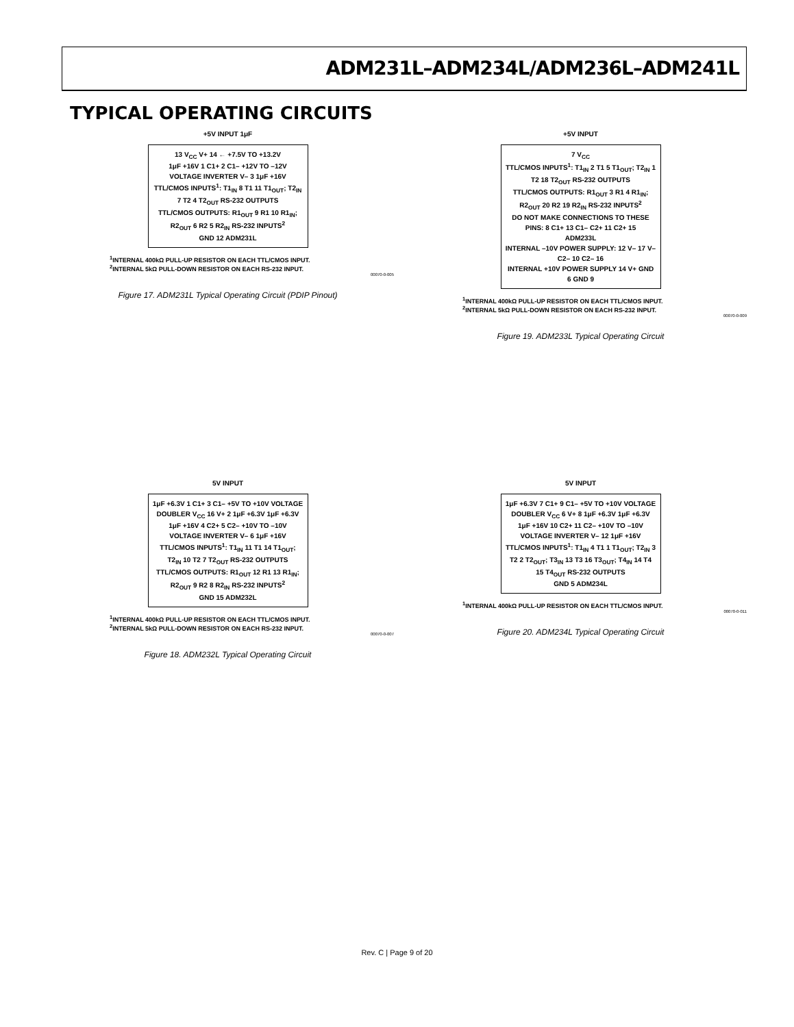ADM231L–ADM234L/ADM236L–ADM241L
TYPICAL OPERATING CIRCUITS
+5V INPUT 1μF
13 V<sub>CC</sub> V+ 14 ← +7.5V TO +13.2V
1μF +16V 1 C1+ 2 C1– +12V TO –12V VOLTAGE INVERTER V– 3 1μF +16V
TTL/CMOS INPUTS<sup>1</sup>: T1<sub>IN</sub> 8 T1 11 T1<sub>OUT</sub>; T2<sub>IN</sub> 7 T2 4 T2<sub>OUT</sub> RS-232 OUTPUTS
TTL/CMOS OUTPUTS: R1<sub>OUT</sub> 9 R1 10 R1<sub>IN</sub>; R2<sub>OUT</sub> 6 R2 5 R2<sub>IN</sub> RS-232 INPUTS<sup>2</sup>
GND 12 ADM231L
<sup>1</sup> INTERNAL 400kΩ PULL-UP RESISTOR ON EACH TTL/CMOS INPUT.
<sup>2</sup> INTERNAL 5kΩ PULL-DOWN RESISTOR ON EACH RS-232 INPUT.
00070-0-005
Figure 17. ADM231L Typical Operating Circuit (PDIP Pinout)
+5V INPUT
7 V<sub>CC</sub>
TTL/CMOS INPUTS<sup>1</sup>: T1<sub>IN</sub> 2 T1 5 T1<sub>OUT</sub>; T2<sub>IN</sub> 1 T2 18 T2<sub>OUT</sub> RS-232 OUTPUTS
TTL/CMOS OUTPUTS: R1<sub>OUT</sub> 3 R1 4 R1<sub>IN</sub>; R2<sub>OUT</sub> 20 R2 19 R2<sub>IN</sub> RS-232 INPUTS<sup>2</sup>
DO NOT MAKE CONNECTIONS TO THESE PINS: 8 C1+ 13 C1– C2+ 11 C2+ 15
ADM233L
INTERNAL –10V POWER SUPPLY: 12 V– 17 V– C2– 10 C2– 16
INTERNAL +10V POWER SUPPLY 14 V+ GND 6 GND 9
<sup>1</sup> INTERNAL 400kΩ PULL-UP RESISTOR ON EACH TTL/CMOS INPUT.
<sup>2</sup> INTERNAL 5kΩ PULL-DOWN RESISTOR ON EACH RS-232 INPUT.
00070-0-009
Figure 19. ADM233L Typical Operating Circuit
5V INPUT
1μF +6.3V 1 C1+ 3 C1– +5V TO +10V VOLTAGE DOUBLER V<sub>CC</sub> 16 V+ 2 1μF +6.3V 1μF +6.3V
1μF +16V 4 C2+ 5 C2– +10V TO –10V VOLTAGE INVERTER V– 6 1μF +16V
TTL/CMOS INPUTS<sup>1</sup>: T1<sub>IN</sub> 11 T1 14 T1<sub>OUT</sub>; T2<sub>IN</sub> 10 T2 7 T2<sub>OUT</sub> RS-232 OUTPUTS
TTL/CMOS OUTPUTS: R1<sub>OUT</sub> 12 R1 13 R1<sub>IN</sub>; R2<sub>OUT</sub> 9 R2 8 R2<sub>IN</sub> RS-232 INPUTS<sup>2</sup>
GND 15 ADM232L
<sup>1</sup> INTERNAL 400kΩ PULL-UP RESISTOR ON EACH TTL/CMOS INPUT.
<sup>2</sup> INTERNAL 5kΩ PULL-DOWN RESISTOR ON EACH RS-232 INPUT.
00070-0-007
Figure 18. ADM232L Typical Operating Circuit
5V INPUT
1μF +6.3V 7 C1+ 9 C1– +5V TO +10V VOLTAGE DOUBLER V<sub>CC</sub> 6 V+ 8 1μF +6.3V 1μF +6.3V
1μF +16V 10 C2+ 11 C2– +10V TO –10V VOLTAGE INVERTER V– 12 1μF +16V
TTL/CMOS INPUTS<sup>1</sup>: T1<sub>IN</sub> 4 T1 1 T1<sub>OUT</sub>; T2<sub>IN</sub> 3 T2 2 T2<sub>OUT</sub>; T3<sub>IN</sub> 13 T3 16 T3<sub>OUT</sub>; T4<sub>IN</sub> 14 T4 15 T4<sub>OUT</sub> RS-232 OUTPUTS
GND 5 ADM234L
<sup>1</sup> INTERNAL 400kΩ PULL-UP RESISTOR ON EACH TTL/CMOS INPUT.
00070-0-011
Figure 20. ADM234L Typical Operating Circuit
Rev. C | Page 9 of 20